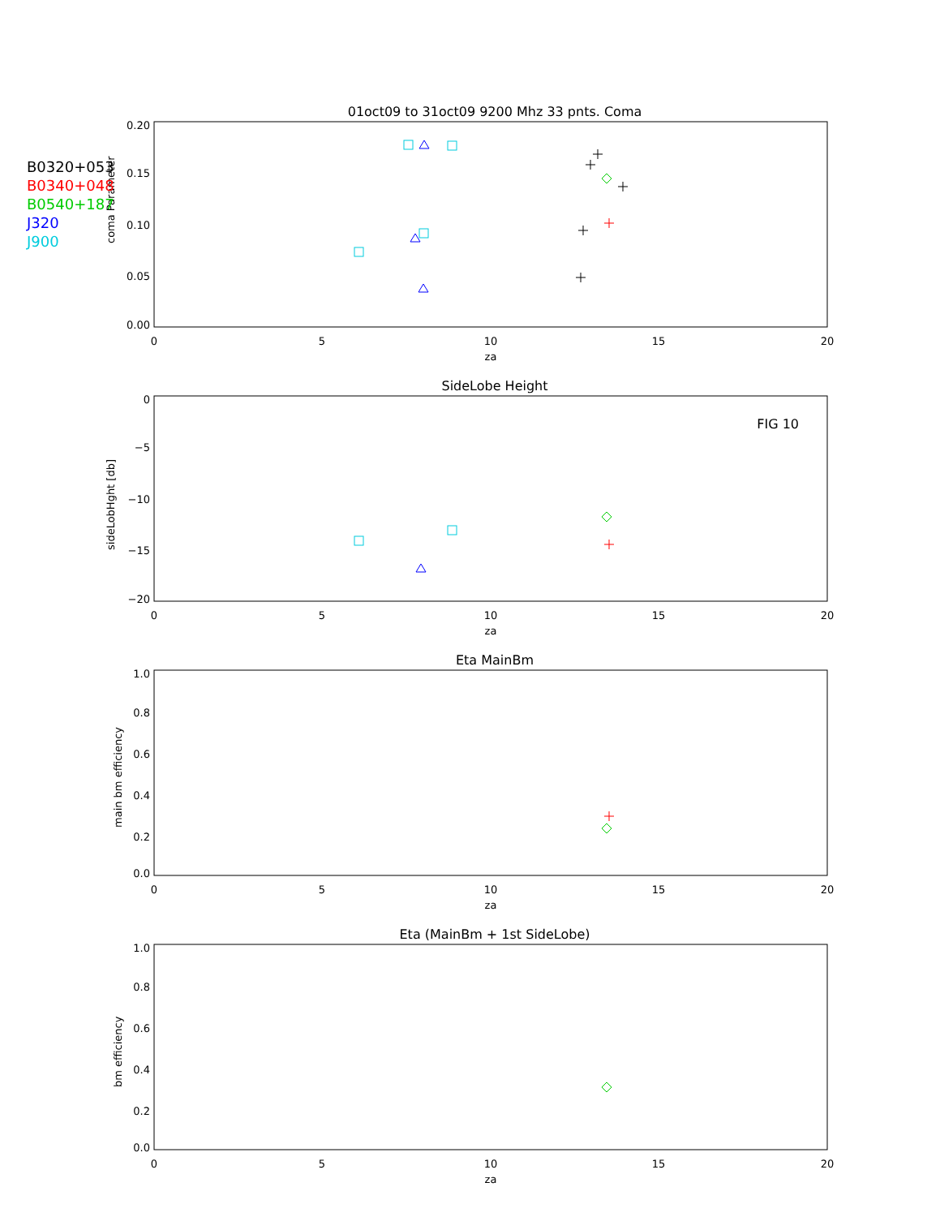01oct09 to 31oct09 9200 Mhz 33 pnts. Coma
SideLobe Height
Eta MainBm
Eta (MainBm + 1st SideLobe)
FIG 10
0.20
0.15
0.10
0.05
0.00
0
−5
−10
−15
−20
1.0
0.8
0.6
0.4
0.2
0.0
1.0
0.8
0.6
0.4
0.2
0.0
0
5
10
15
20
za
0
5
10
15
20
za
0
5
10
15
20
za
0
5
10
15
20
za
coma Parameter
sideLobHght [db]
main bm efficiency
bm efficiency
B0320+053
B0340+048
B0540+187
J320
J900